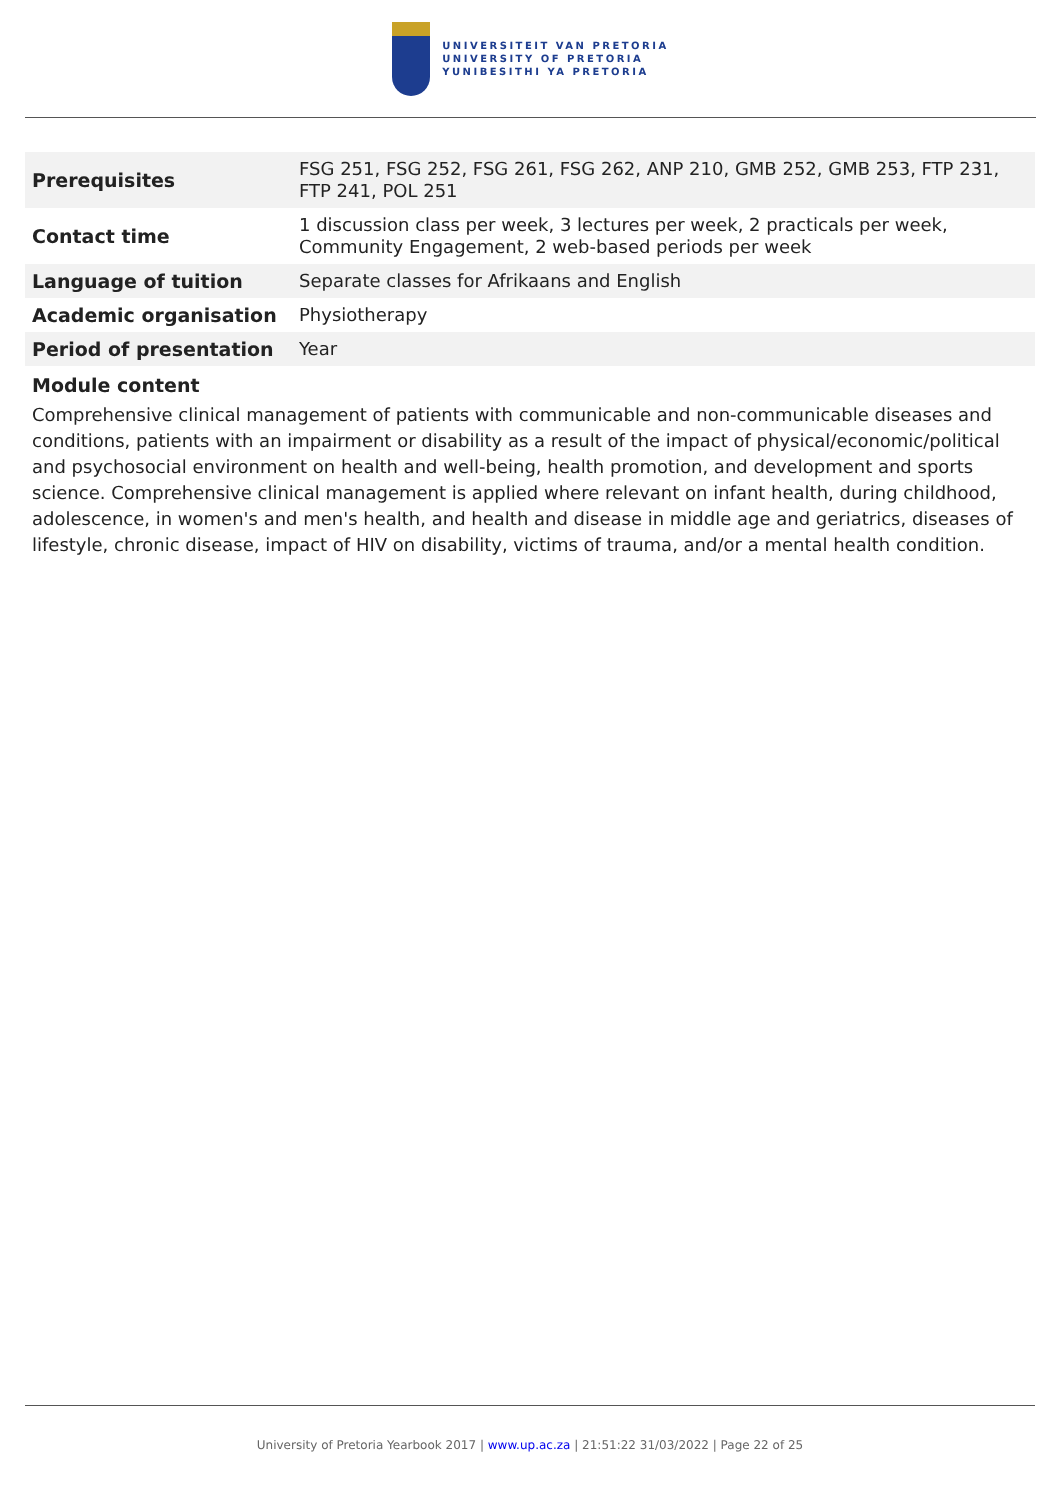UNIVERSITEIT VAN PRETORIA
UNIVERSITY OF PRETORIA
YUNIBESITHI YA PRETORIA
| Prerequisites | FSG 251, FSG 252, FSG 261, FSG 262, ANP 210, GMB 252, GMB 253, FTP 231, FTP 241, POL 251 |
| Contact time | 1 discussion class per week, 3 lectures per week, 2 practicals per week, Community Engagement, 2 web-based periods per week |
| Language of tuition | Separate classes for Afrikaans and English |
| Academic organisation | Physiotherapy |
| Period of presentation | Year |
Module content
Comprehensive clinical management of patients with communicable and non-communicable diseases and conditions, patients with an impairment or disability as a result of the impact of physical/economic/political and psychosocial environment on health and well-being, health promotion, and development and sports science. Comprehensive clinical management is applied where relevant on infant health, during childhood, adolescence, in women's and men's health, and health and disease in middle age and geriatrics, diseases of lifestyle, chronic disease, impact of HIV on disability, victims of trauma, and/or a mental health condition.
University of Pretoria Yearbook 2017 | www.up.ac.za | 21:51:22 31/03/2022 | Page 22 of 25